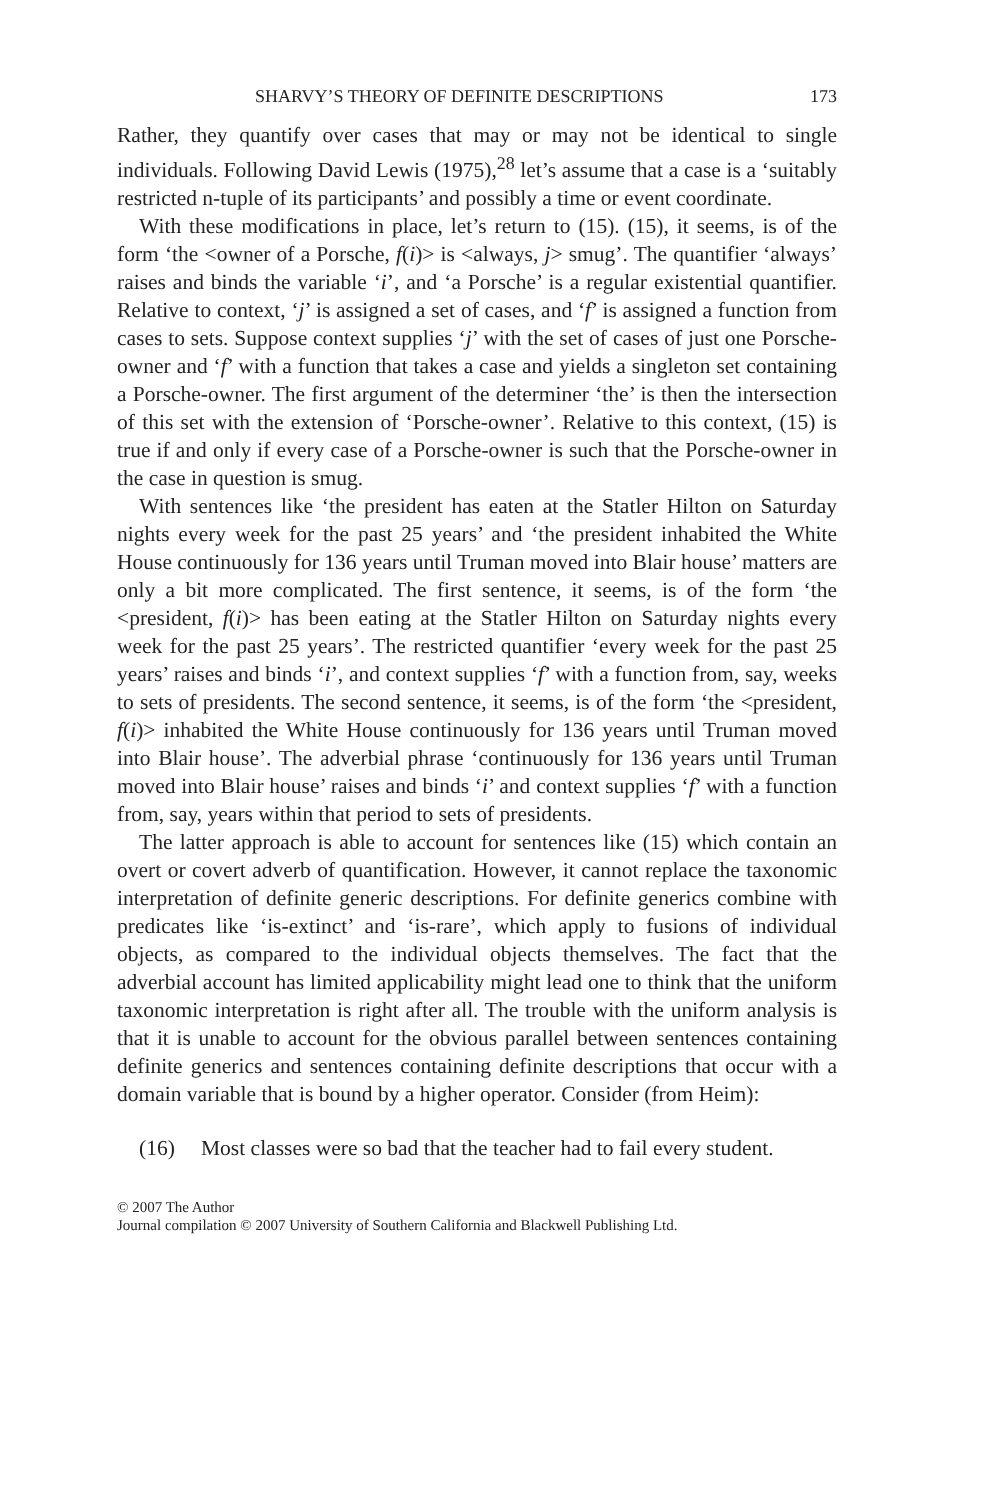SHARVY’S THEORY OF DEFINITE DESCRIPTIONS 173
Rather, they quantify over cases that may or may not be identical to single individuals. Following David Lewis (1975),<sup>28</sup> let’s assume that a case is a ‘suitably restricted n-tuple of its participants’ and possibly a time or event coordinate.
With these modifications in place, let’s return to (15). (15), it seems, is of the form ‘the <owner of a Porsche, f(i)> is <always, j> smug’. The quantifier ‘always’ raises and binds the variable ‘i’, and ‘a Porsche’ is a regular existential quantifier. Relative to context, ‘j’ is assigned a set of cases, and ‘f’ is assigned a function from cases to sets. Suppose context supplies ‘j’ with the set of cases of just one Porsche-owner and ‘f’ with a function that takes a case and yields a singleton set containing a Porsche-owner. The first argument of the determiner ‘the’ is then the intersection of this set with the extension of ‘Porsche-owner’. Relative to this context, (15) is true if and only if every case of a Porsche-owner is such that the Porsche-owner in the case in question is smug.
With sentences like ‘the president has eaten at the Statler Hilton on Saturday nights every week for the past 25 years’ and ‘the president inhabited the White House continuously for 136 years until Truman moved into Blair house’ matters are only a bit more complicated. The first sentence, it seems, is of the form ‘the <president, f(i)> has been eating at the Statler Hilton on Saturday nights every week for the past 25 years’. The restricted quantifier ‘every week for the past 25 years’ raises and binds ‘i’, and context supplies ‘f’ with a function from, say, weeks to sets of presidents. The second sentence, it seems, is of the form ‘the <president, f(i)> inhabited the White House continuously for 136 years until Truman moved into Blair house’. The adverbial phrase ‘continuously for 136 years until Truman moved into Blair house’ raises and binds ‘i’ and context supplies ‘f’ with a function from, say, years within that period to sets of presidents.
The latter approach is able to account for sentences like (15) which contain an overt or covert adverb of quantification. However, it cannot replace the taxonomic interpretation of definite generic descriptions. For definite generics combine with predicates like ‘is-extinct’ and ‘is-rare’, which apply to fusions of individual objects, as compared to the individual objects themselves. The fact that the adverbial account has limited applicability might lead one to think that the uniform taxonomic interpretation is right after all. The trouble with the uniform analysis is that it is unable to account for the obvious parallel between sentences containing definite generics and sentences containing definite descriptions that occur with a domain variable that is bound by a higher operator. Consider (from Heim):
(16) Most classes were so bad that the teacher had to fail every student.
© 2007 The Author
Journal compilation © 2007 University of Southern California and Blackwell Publishing Ltd.